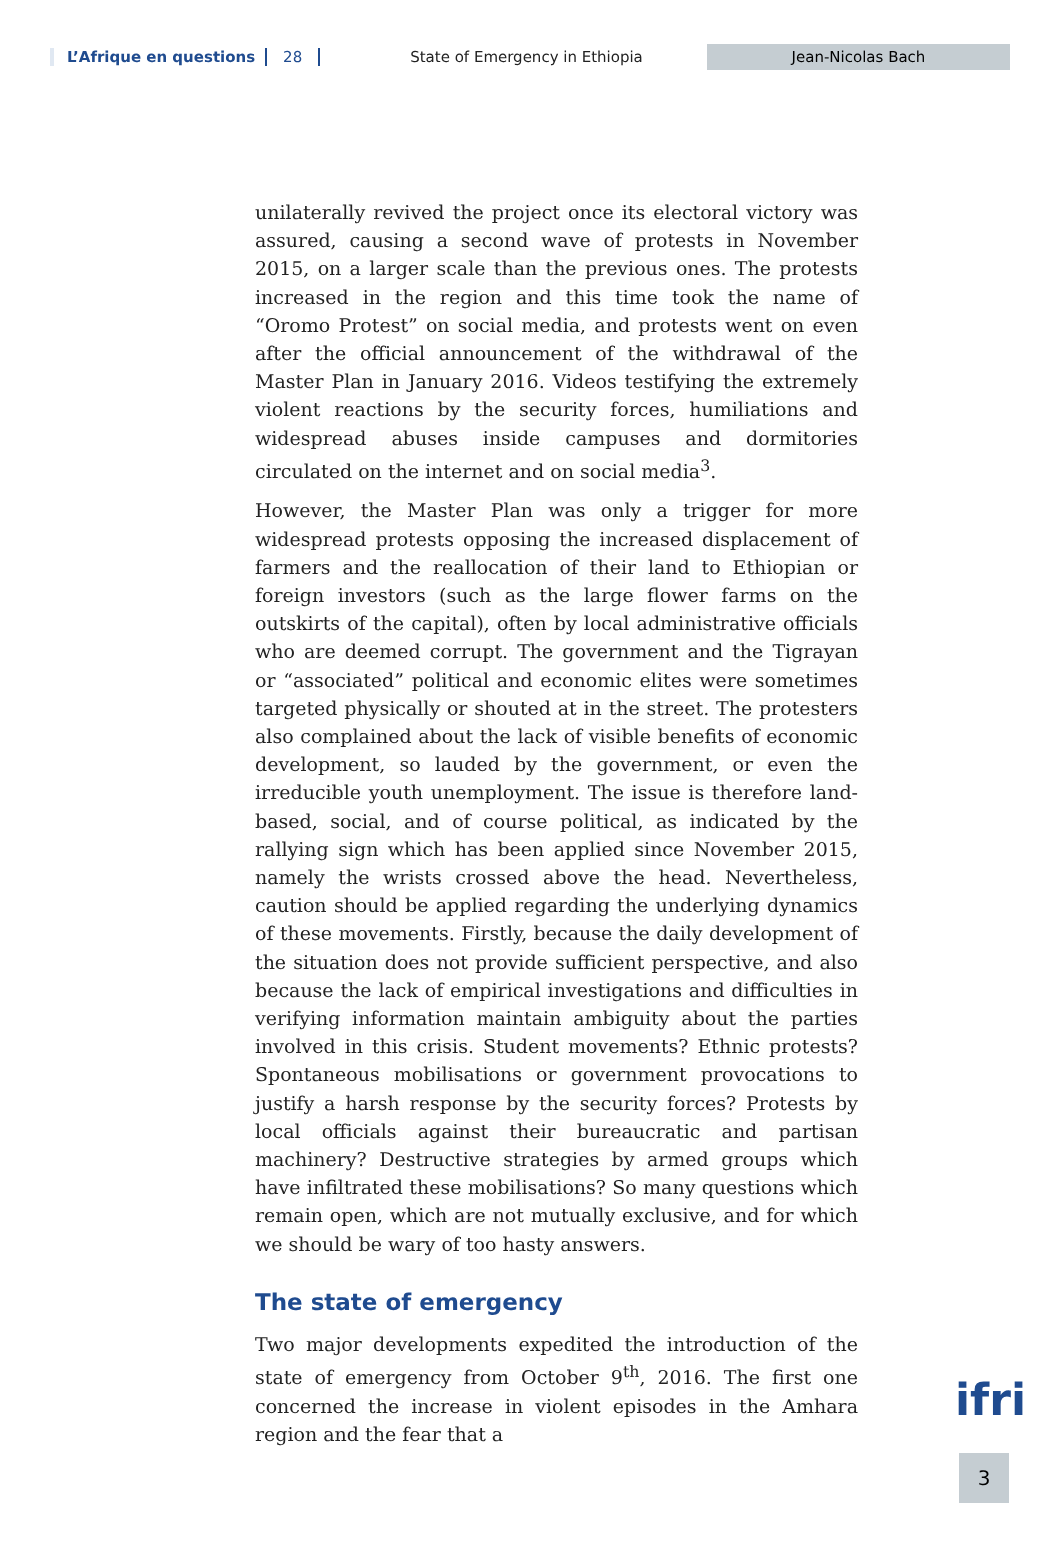L’Afrique en questions 28 State of Emergency in Ethiopia Jean-Nicolas Bach
unilaterally revived the project once its electoral victory was assured, causing a second wave of protests in November 2015, on a larger scale than the previous ones. The protests increased in the region and this time took the name of “Oromo Protest” on social media, and protests went on even after the official announcement of the withdrawal of the Master Plan in January 2016. Videos testifying the extremely violent reactions by the security forces, humiliations and widespread abuses inside campuses and dormitories circulated on the internet and on social media<sup>3</sup>.
However, the Master Plan was only a trigger for more widespread protests opposing the increased displacement of farmers and the reallocation of their land to Ethiopian or foreign investors (such as the large flower farms on the outskirts of the capital), often by local administrative officials who are deemed corrupt. The government and the Tigrayan or “associated” political and economic elites were sometimes targeted physically or shouted at in the street. The protesters also complained about the lack of visible benefits of economic development, so lauded by the government, or even the irreducible youth unemployment. The issue is therefore land-based, social, and of course political, as indicated by the rallying sign which has been applied since November 2015, namely the wrists crossed above the head. Nevertheless, caution should be applied regarding the underlying dynamics of these movements. Firstly, because the daily development of the situation does not provide sufficient perspective, and also because the lack of empirical investigations and difficulties in verifying information maintain ambiguity about the parties involved in this crisis. Student movements? Ethnic protests? Spontaneous mobilisations or government provocations to justify a harsh response by the security forces? Protests by local officials against their bureaucratic and partisan machinery? Destructive strategies by armed groups which have infiltrated these mobilisations? So many questions which remain open, which are not mutually exclusive, and for which we should be wary of too hasty answers.
The state of emergency
Two major developments expedited the introduction of the state of emergency from October 9<sup>th</sup>, 2016. The first one concerned the increase in violent episodes in the Amhara region and the fear that a
ifri
3